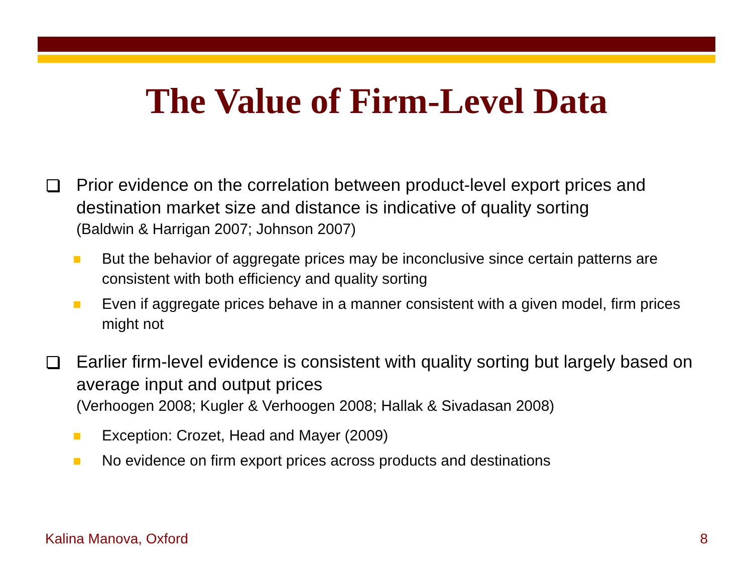The Value of Firm-Level Data
Prior evidence on the correlation between product-level export prices and destination market size and distance is indicative of quality sorting
(Baldwin & Harrigan 2007; Johnson 2007)
But the behavior of aggregate prices may be inconclusive since certain patterns are consistent with both efficiency and quality sorting
Even if aggregate prices behave in a manner consistent with a given model, firm prices might not
Earlier firm-level evidence is consistent with quality sorting but largely based on average input and output prices
(Verhoogen 2008; Kugler & Verhoogen 2008; Hallak & Sivadasan 2008)
Exception: Crozet, Head and Mayer (2009)
No evidence on firm export prices across products and destinations
Kalina Manova, Oxford 8